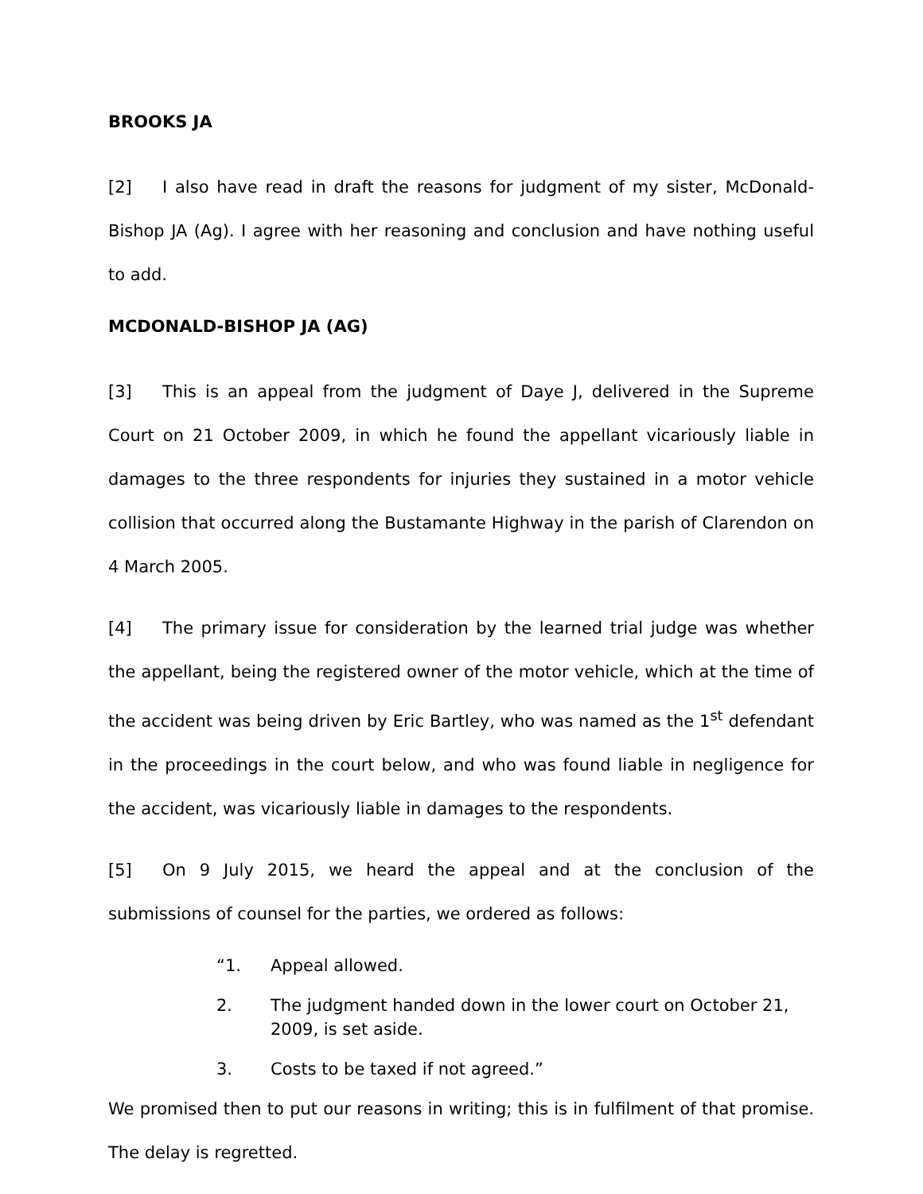BROOKS JA
[2] I also have read in draft the reasons for judgment of my sister, McDonald-Bishop JA (Ag). I agree with her reasoning and conclusion and have nothing useful to add.
MCDONALD-BISHOP JA (AG)
[3] This is an appeal from the judgment of Daye J, delivered in the Supreme Court on 21 October 2009, in which he found the appellant vicariously liable in damages to the three respondents for injuries they sustained in a motor vehicle collision that occurred along the Bustamante Highway in the parish of Clarendon on 4 March 2005.
[4] The primary issue for consideration by the learned trial judge was whether the appellant, being the registered owner of the motor vehicle, which at the time of the accident was being driven by Eric Bartley, who was named as the 1<sup>st</sup> defendant in the proceedings in the court below, and who was found liable in negligence for the accident, was vicariously liable in damages to the respondents.
[5] On 9 July 2015, we heard the appeal and at the conclusion of the submissions of counsel for the parties, we ordered as follows:
“1. Appeal allowed.
2. The judgment handed down in the lower court on October 21, 2009, is set aside.
3. Costs to be taxed if not agreed.”
We promised then to put our reasons in writing; this is in fulfilment of that promise. The delay is regretted.